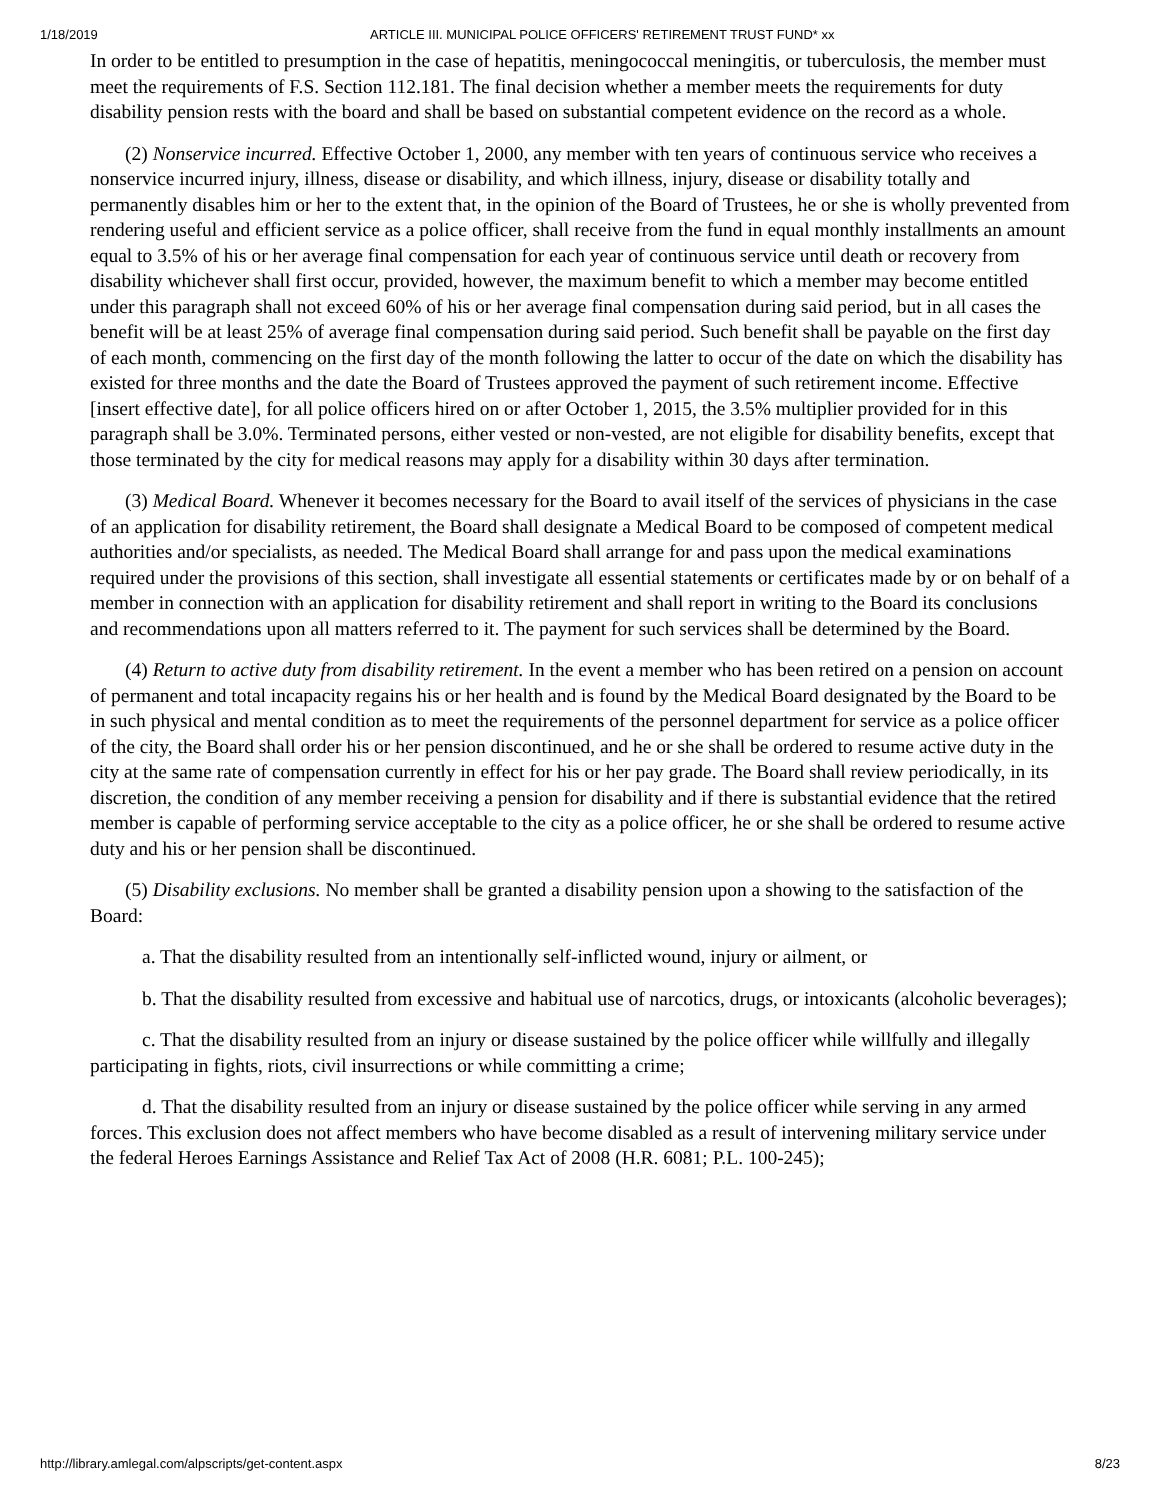1/18/2019 ARTICLE III. MUNICIPAL POLICE OFFICERS' RETIREMENT TRUST FUND* xx
In order to be entitled to presumption in the case of hepatitis, meningococcal meningitis, or tuberculosis, the member must meet the requirements of F.S. Section 112.181. The final decision whether a member meets the requirements for duty disability pension rests with the board and shall be based on substantial competent evidence on the record as a whole.
(2) Nonservice incurred. Effective October 1, 2000, any member with ten years of continuous service who receives a nonservice incurred injury, illness, disease or disability, and which illness, injury, disease or disability totally and permanently disables him or her to the extent that, in the opinion of the Board of Trustees, he or she is wholly prevented from rendering useful and efficient service as a police officer, shall receive from the fund in equal monthly installments an amount equal to 3.5% of his or her average final compensation for each year of continuous service until death or recovery from disability whichever shall first occur, provided, however, the maximum benefit to which a member may become entitled under this paragraph shall not exceed 60% of his or her average final compensation during said period, but in all cases the benefit will be at least 25% of average final compensation during said period. Such benefit shall be payable on the first day of each month, commencing on the first day of the month following the latter to occur of the date on which the disability has existed for three months and the date the Board of Trustees approved the payment of such retirement income. Effective [insert effective date], for all police officers hired on or after October 1, 2015, the 3.5% multiplier provided for in this paragraph shall be 3.0%. Terminated persons, either vested or non-vested, are not eligible for disability benefits, except that those terminated by the city for medical reasons may apply for a disability within 30 days after termination.
(3) Medical Board. Whenever it becomes necessary for the Board to avail itself of the services of physicians in the case of an application for disability retirement, the Board shall designate a Medical Board to be composed of competent medical authorities and/or specialists, as needed. The Medical Board shall arrange for and pass upon the medical examinations required under the provisions of this section, shall investigate all essential statements or certificates made by or on behalf of a member in connection with an application for disability retirement and shall report in writing to the Board its conclusions and recommendations upon all matters referred to it. The payment for such services shall be determined by the Board.
(4) Return to active duty from disability retirement. In the event a member who has been retired on a pension on account of permanent and total incapacity regains his or her health and is found by the Medical Board designated by the Board to be in such physical and mental condition as to meet the requirements of the personnel department for service as a police officer of the city, the Board shall order his or her pension discontinued, and he or she shall be ordered to resume active duty in the city at the same rate of compensation currently in effect for his or her pay grade. The Board shall review periodically, in its discretion, the condition of any member receiving a pension for disability and if there is substantial evidence that the retired member is capable of performing service acceptable to the city as a police officer, he or she shall be ordered to resume active duty and his or her pension shall be discontinued.
(5) Disability exclusions. No member shall be granted a disability pension upon a showing to the satisfaction of the Board:
a. That the disability resulted from an intentionally self-inflicted wound, injury or ailment, or
b. That the disability resulted from excessive and habitual use of narcotics, drugs, or intoxicants (alcoholic beverages);
c. That the disability resulted from an injury or disease sustained by the police officer while willfully and illegally participating in fights, riots, civil insurrections or while committing a crime;
d. That the disability resulted from an injury or disease sustained by the police officer while serving in any armed forces. This exclusion does not affect members who have become disabled as a result of intervening military service under the federal Heroes Earnings Assistance and Relief Tax Act of 2008 (H.R. 6081; P.L. 100-245);
http://library.amlegal.com/alpscripts/get-content.aspx 8/23